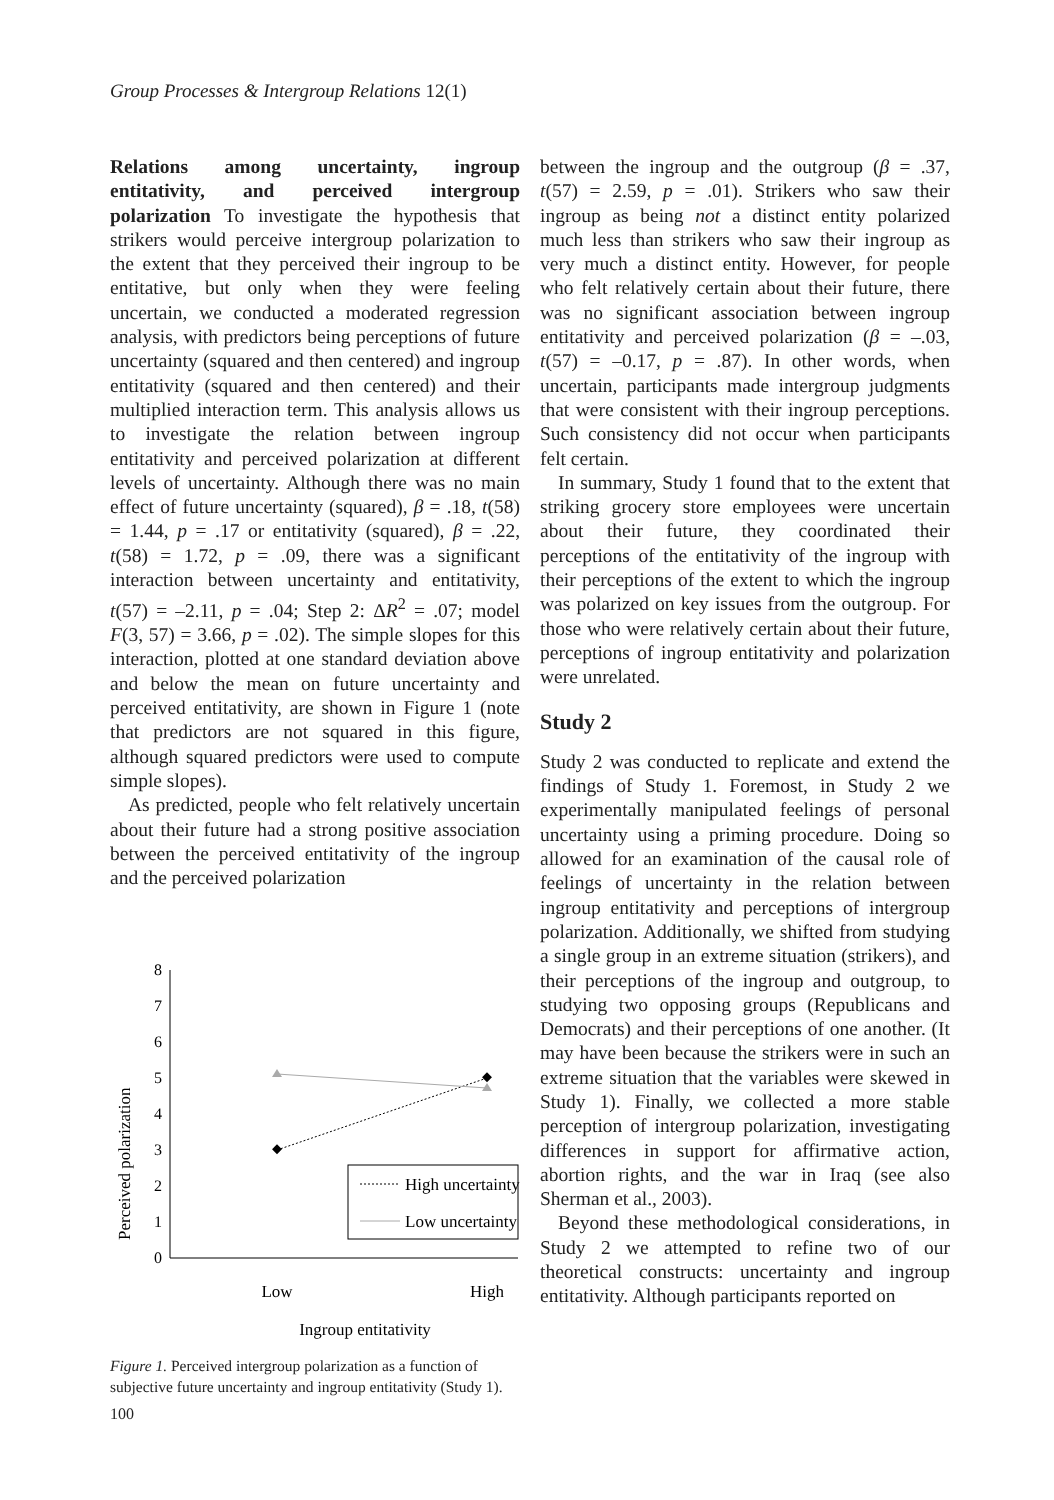Group Processes & Intergroup Relations 12(1)
Relations among uncertainty, ingroup entitativity, and perceived intergroup polarization To investigate the hypothesis that strikers would perceive intergroup polarization to the extent that they perceived their ingroup to be entitative, but only when they were feeling uncertain, we conducted a moderated regression analysis, with predictors being perceptions of future uncertainty (squared and then centered) and ingroup entitativity (squared and then centered) and their multiplied interaction term. This analysis allows us to investigate the relation between ingroup entitativity and perceived polarization at different levels of uncertainty. Although there was no main effect of future uncertainty (squared), β = .18, t(58) = 1.44, p = .17 or entitativity (squared), β = .22, t(58) = 1.72, p = .09, there was a significant interaction between uncertainty and entitativity, t(57) = –2.11, p = .04; Step 2: ΔR<sup>2</sup> = .07; model F(3, 57) = 3.66, p = .02). The simple slopes for this interaction, plotted at one standard deviation above and below the mean on future uncertainty and perceived entitativity, are shown in Figure 1 (note that predictors are not squared in this figure, although squared predictors were used to compute simple slopes).
As predicted, people who felt relatively uncertain about their future had a strong positive association between the perceived entitativity of the ingroup and the perceived polarization
Perceived polarization
0
1
2
3
4
5
6
7
8
High uncertainty
Low uncertainty
Low
High
Ingroup entitativity
Figure 1. Perceived intergroup polarization as a function of subjective future uncertainty and ingroup entitativity (Study 1).
between the ingroup and the outgroup (β = .37, t(57) = 2.59, p = .01). Strikers who saw their ingroup as being not a distinct entity polarized much less than strikers who saw their ingroup as very much a distinct entity. However, for people who felt relatively certain about their future, there was no significant association between ingroup entitativity and perceived polarization (β = –.03, t(57) = –0.17, p = .87). In other words, when uncertain, participants made intergroup judgments that were consistent with their ingroup perceptions. Such consistency did not occur when participants felt certain.
In summary, Study 1 found that to the extent that striking grocery store employees were uncertain about their future, they coordinated their perceptions of the entitativity of the ingroup with their perceptions of the extent to which the ingroup was polarized on key issues from the outgroup. For those who were relatively certain about their future, perceptions of ingroup entitativity and polarization were unrelated.
Study 2
Study 2 was conducted to replicate and extend the findings of Study 1. Foremost, in Study 2 we experimentally manipulated feelings of personal uncertainty using a priming procedure. Doing so allowed for an examination of the causal role of feelings of uncertainty in the relation between ingroup entitativity and perceptions of intergroup polarization. Additionally, we shifted from studying a single group in an extreme situation (strikers), and their perceptions of the ingroup and outgroup, to studying two opposing groups (Republicans and Democrats) and their perceptions of one another. (It may have been because the strikers were in such an extreme situation that the variables were skewed in Study 1). Finally, we collected a more stable perception of intergroup polarization, investigating differences in support for affirmative action, abortion rights, and the war in Iraq (see also Sherman et al., 2003).
Beyond these methodological considerations, in Study 2 we attempted to refine two of our theoretical constructs: uncertainty and ingroup entitativity. Although participants reported on
100